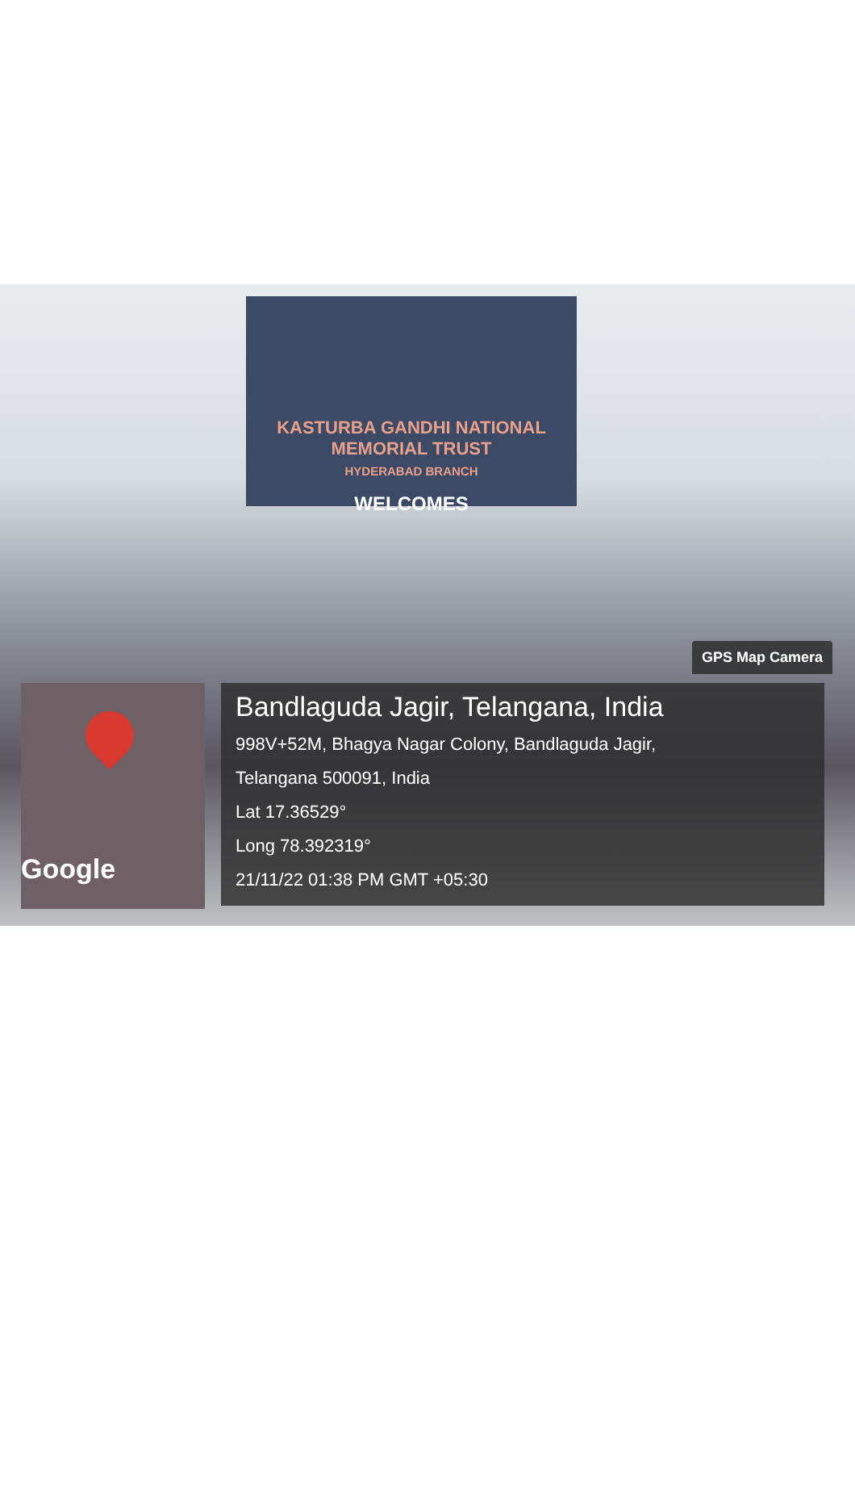KASTURBA GANDHI NATIONAL MEMORIAL TRUST
HYDERABAD BRANCH
WELCOMES
GPS Map Camera
Google
Bandlaguda Jagir, Telangana, India
998V+52M, Bhagya Nagar Colony, Bandlaguda Jagir,
Telangana 500091, India
Lat 17.36529°
Long 78.392319°
21/11/22 01:38 PM GMT +05:30